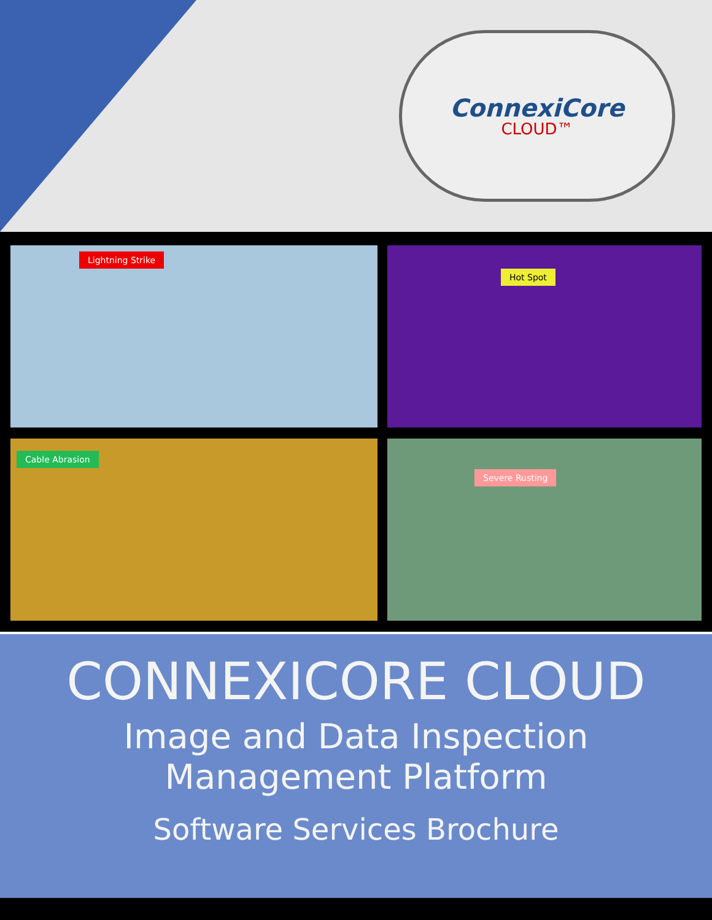ConnexiCore
CLOUD™
Lightning Strike
Hot Spot
Cable Abrasion
Severe Rusting
CONNEXICORE CLOUD
Image and Data Inspection
Management Platform
Software Services Brochure